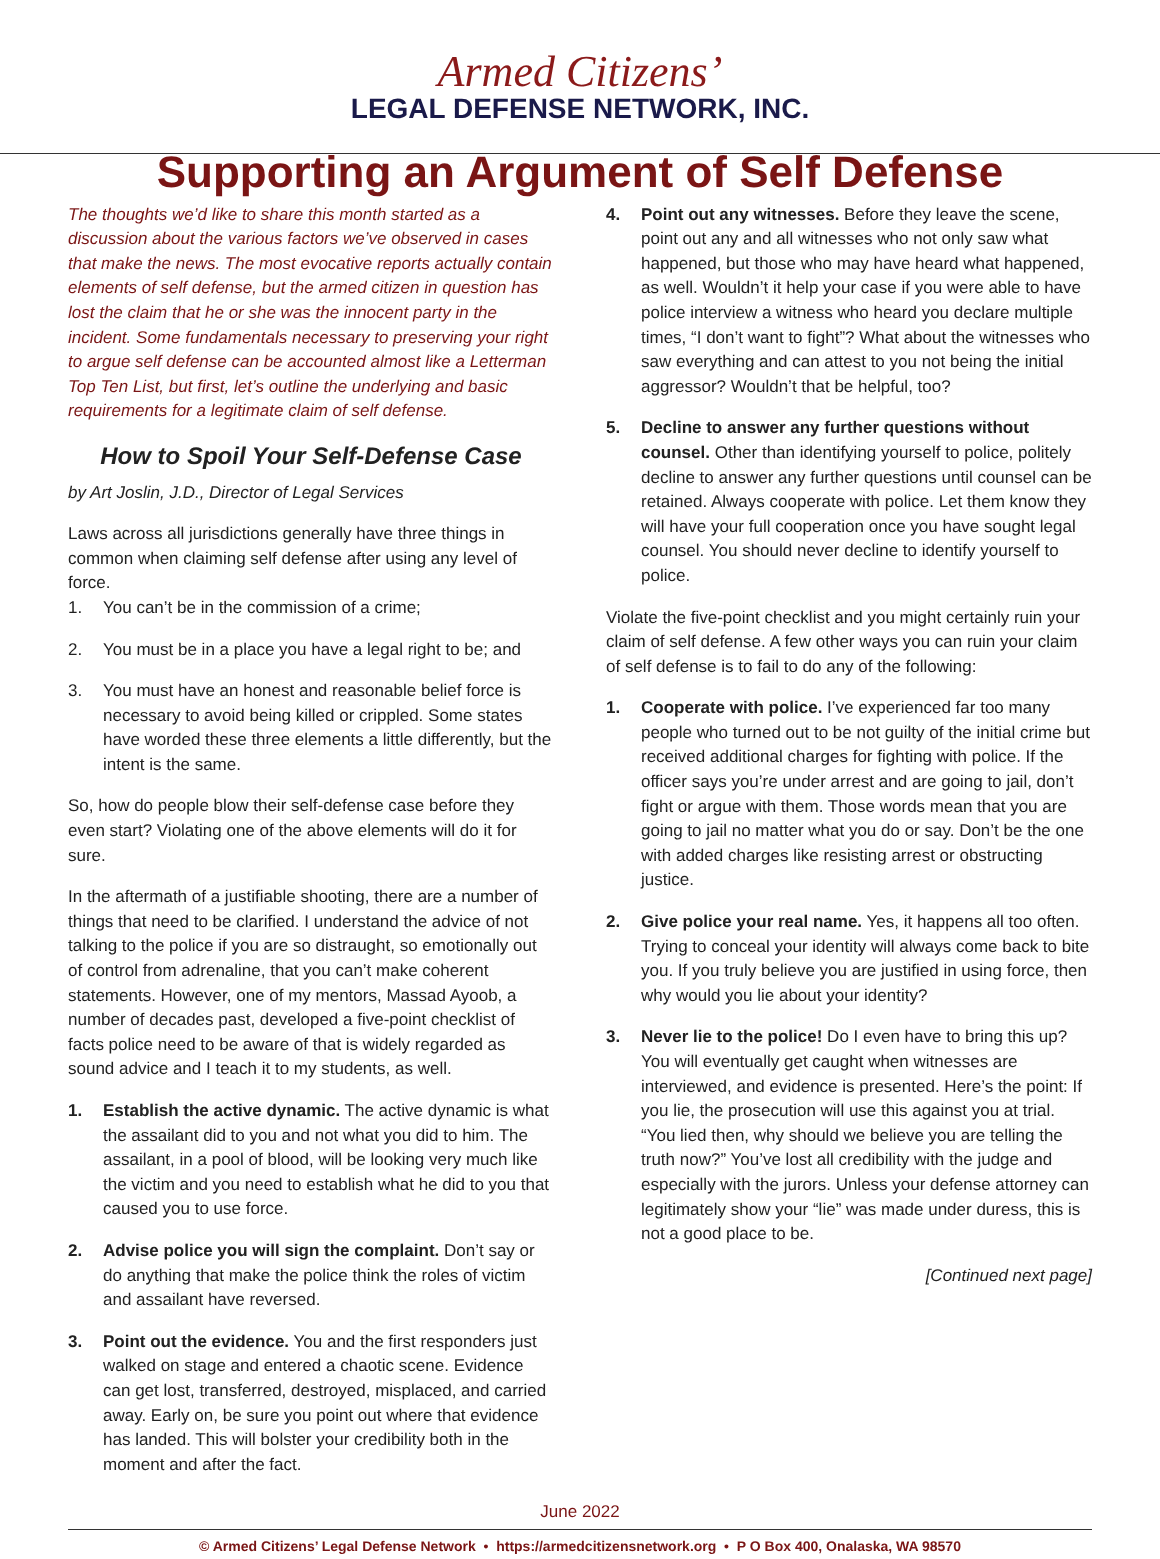Armed Citizens’
LEGAL DEFENSE NETWORK, INC.
Supporting an Argument of Self Defense
The thoughts we’d like to share this month started as a discussion about the various factors we’ve observed in cases that make the news. The most evocative reports actually contain elements of self defense, but the armed citizen in question has lost the claim that he or she was the innocent party in the incident. Some fundamentals necessary to preserving your right to argue self defense can be accounted almost like a Letterman Top Ten List, but first, let’s outline the underlying and basic requirements for a legitimate claim of self defense.
How to Spoil Your Self-Defense Case
by Art Joslin, J.D., Director of Legal Services
Laws across all jurisdictions generally have three things in common when claiming self defense after using any level of force.
1. You can’t be in the commission of a crime;
2. You must be in a place you have a legal right to be; and
3. You must have an honest and reasonable belief force is necessary to avoid being killed or crippled. Some states have worded these three elements a little differently, but the intent is the same.
So, how do people blow their self-defense case before they even start? Violating one of the above elements will do it for sure.
In the aftermath of a justifiable shooting, there are a number of things that need to be clarified. I understand the advice of not talking to the police if you are so distraught, so emotionally out of control from adrenaline, that you can’t make coherent statements. However, one of my mentors, Massad Ayoob, a number of decades past, developed a five-point checklist of facts police need to be aware of that is widely regarded as sound advice and I teach it to my students, as well.
1. Establish the active dynamic. The active dynamic is what the assailant did to you and not what you did to him. The assailant, in a pool of blood, will be looking very much like the victim and you need to establish what he did to you that caused you to use force.
2. Advise police you will sign the complaint. Don’t say or do anything that make the police think the roles of victim and assailant have reversed.
3. Point out the evidence. You and the first responders just walked on stage and entered a chaotic scene. Evidence can get lost, transferred, destroyed, misplaced, and carried away. Early on, be sure you point out where that evidence has landed. This will bolster your credibility both in the moment and after the fact.
4. Point out any witnesses. Before they leave the scene, point out any and all witnesses who not only saw what happened, but those who may have heard what happened, as well. Wouldn’t it help your case if you were able to have police interview a witness who heard you declare multiple times, “I don’t want to fight”? What about the witnesses who saw everything and can attest to you not being the initial aggressor? Wouldn’t that be helpful, too?
5. Decline to answer any further questions without counsel. Other than identifying yourself to police, politely decline to answer any further questions until counsel can be retained. Always cooperate with police. Let them know they will have your full cooperation once you have sought legal counsel. You should never decline to identify yourself to police.
Violate the five-point checklist and you might certainly ruin your claim of self defense. A few other ways you can ruin your claim of self defense is to fail to do any of the following:
1. Cooperate with police. I’ve experienced far too many people who turned out to be not guilty of the initial crime but received additional charges for fighting with police. If the officer says you’re under arrest and are going to jail, don’t fight or argue with them. Those words mean that you are going to jail no matter what you do or say. Don’t be the one with added charges like resisting arrest or obstructing justice.
2. Give police your real name. Yes, it happens all too often. Trying to conceal your identity will always come back to bite you. If you truly believe you are justified in using force, then why would you lie about your identity?
3. Never lie to the police! Do I even have to bring this up? You will eventually get caught when witnesses are interviewed, and evidence is presented. Here’s the point: If you lie, the prosecution will use this against you at trial. “You lied then, why should we believe you are telling the truth now?” You’ve lost all credibility with the judge and especially with the jurors. Unless your defense attorney can legitimately show your “lie” was made under duress, this is not a good place to be.
[Continued next page]
June 2022
© Armed Citizens’ Legal Defense Network • https://armedcitizensnetwork.org • P O Box 400, Onalaska, WA 98570